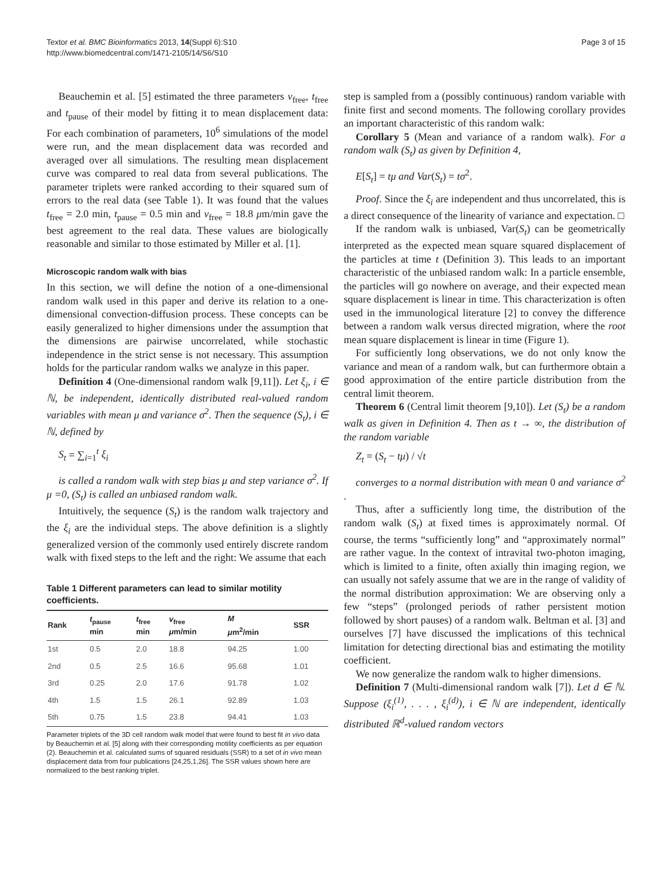Textor et al. BMC Bioinformatics 2013, 14(Suppl 6):S10
http://www.biomedcentral.com/1471-2105/14/S6/S10
Page 3 of 15
Beauchemin et al. [5] estimated the three parameters v<sub>free</sub>, t<sub>free</sub> and t<sub>pause</sub> of their model by fitting it to mean displacement data: For each combination of parameters, 10<sup>6</sup> simulations of the model were run, and the mean displacement data was recorded and averaged over all simulations. The resulting mean displacement curve was compared to real data from several publications. The parameter triplets were ranked according to their squared sum of errors to the real data (see Table 1). It was found that the values t<sub>free</sub> = 2.0 min, t<sub>pause</sub> = 0.5 min and v<sub>free</sub> = 18.8 μm/min gave the best agreement to the real data. These values are biologically reasonable and similar to those estimated by Miller et al. [1].
Microscopic random walk with bias
In this section, we will define the notion of a one-dimensional random walk used in this paper and derive its relation to a one-dimensional convection-diffusion process. These concepts can be easily generalized to higher dimensions under the assumption that the dimensions are pairwise uncorrelated, while stochastic independence in the strict sense is not necessary. This assumption holds for the particular random walks we analyze in this paper.
Definition 4 (One-dimensional random walk [9,11]). Let ξ<sub>i</sub>, i ∈ ℕ, be independent, identically distributed real-valued random variables with mean μ and variance σ<sup>2</sup>. Then the sequence (S<sub>t</sub>), i ∈ ℕ, defined by
S<sub>t</sub> = ∑<sub>i=1</sub><sup>t</sup> ξ<sub>i</sub>
is called a random walk with step bias μ and step variance σ<sup>2</sup>. If μ =0, (S<sub>t</sub>) is called an unbiased random walk.
Intuitively, the sequence (S<sub>t</sub>) is the random walk trajectory and the ξ<sub>i</sub> are the individual steps. The above definition is a slightly generalized version of the commonly used entirely discrete random walk with fixed steps to the left and the right: We assume that each
Table 1 Different parameters can lead to similar motility coefficients.
| Rank | t<sub>pause</sub> min | t<sub>free</sub> min | v<sub>free</sub> μ m/min | M μ m<sup>2</sup>/min | SSR |
| --- | --- | --- | --- | --- | --- |
| 1st | 0.5 | 2.0 | 18.8 | 94.25 | 1.00 |
| 2nd | 0.5 | 2.5 | 16.6 | 95.68 | 1.01 |
| 3rd | 0.25 | 2.0 | 17.6 | 91.78 | 1.02 |
| 4th | 1.5 | 1.5 | 26.1 | 92.89 | 1.03 |
| 5th | 0.75 | 1.5 | 23.8 | 94.41 | 1.03 |
Parameter triplets of the 3D cell random walk model that were found to best fit in vivo data by Beauchemin et al. [5] along with their corresponding motility coefficients as per equation (2). Beauchemin et al. calculated sums of squared residuals (SSR) to a set of in vivo mean displacement data from four publications [24,25,1,26]. The SSR values shown here are normalized to the best ranking triplet.
step is sampled from a (possibly continuous) random variable with finite first and second moments. The following corollary provides an important characteristic of this random walk:
Corollary 5 (Mean and variance of a random walk). For a random walk (S<sub>t</sub>) as given by Definition 4,
E[S<sub>t</sub>] = tμ and Var(S<sub>t</sub>) = tσ<sup>2</sup>.
Proof. Since the ξ<sub>i</sub> are independent and thus uncorrelated, this is a direct consequence of the linearity of variance and expectation. □
If the random walk is unbiased, Var(S<sub>t</sub>) can be geometrically interpreted as the expected mean square squared displacement of the particles at time t (Definition 3). This leads to an important characteristic of the unbiased random walk: In a particle ensemble, the particles will go nowhere on average, and their expected mean square displacement is linear in time. This characterization is often used in the immunological literature [2] to convey the difference between a random walk versus directed migration, where the root mean square displacement is linear in time (Figure 1).
For sufficiently long observations, we do not only know the variance and mean of a random walk, but can furthermore obtain a good approximation of the entire particle distribution from the central limit theorem.
Theorem 6 (Central limit theorem [9,10]). Let (S<sub>t</sub>) be a random walk as given in Definition 4. Then as t → ∞, the distribution of the random variable
Z<sub>t</sub> = (S<sub>t</sub> − tμ) / √t
converges to a normal distribution with mean 0 and variance σ<sup>2</sup> .
Thus, after a sufficiently long time, the distribution of the random walk (S<sub>t</sub>) at fixed times is approximately normal. Of course, the terms “sufficiently long” and “approximately normal” are rather vague. In the context of intravital two-photon imaging, which is limited to a finite, often axially thin imaging region, we can usually not safely assume that we are in the range of validity of the normal distribution approximation: We are observing only a few “steps” (prolonged periods of rather persistent motion followed by short pauses) of a random walk. Beltman et al. [3] and ourselves [7] have discussed the implications of this technical limitation for detecting directional bias and estimating the motility coefficient.
We now generalize the random walk to higher dimensions.
Definition 7 (Multi-dimensional random walk [7]). Let d ∈ ℕ. Suppose (ξ<sub>i</sub><sup>(1)</sup>, . . . , ξ<sub>i</sub><sup>(d)</sup>), i ∈ ℕ are independent, identically distributed ℝ<sup>d</sup>-valued random vectors